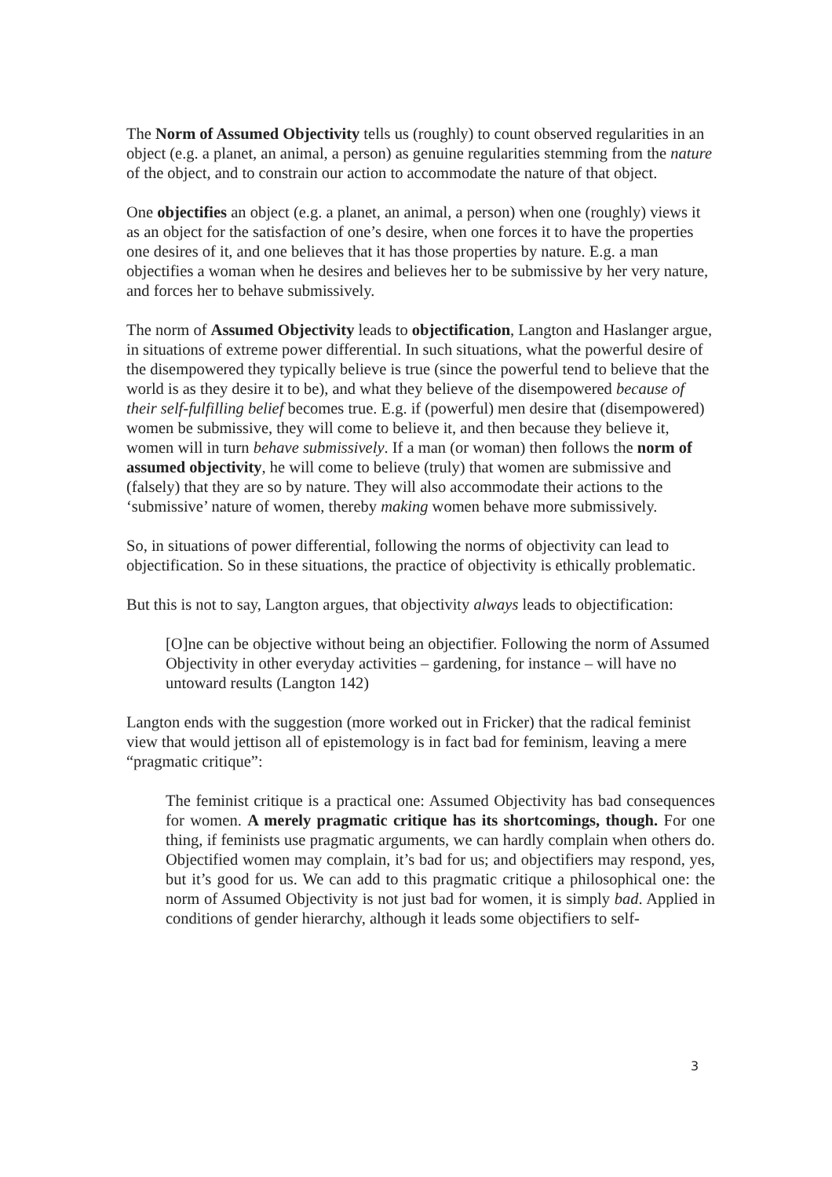The Norm of Assumed Objectivity tells us (roughly) to count observed regularities in an object (e.g. a planet, an animal, a person) as genuine regularities stemming from the nature of the object, and to constrain our action to accommodate the nature of that object.
One objectifies an object (e.g. a planet, an animal, a person) when one (roughly) views it as an object for the satisfaction of one’s desire, when one forces it to have the properties one desires of it, and one believes that it has those properties by nature. E.g. a man objectifies a woman when he desires and believes her to be submissive by her very nature, and forces her to behave submissively.
The norm of Assumed Objectivity leads to objectification, Langton and Haslanger argue, in situations of extreme power differential. In such situations, what the powerful desire of the disempowered they typically believe is true (since the powerful tend to believe that the world is as they desire it to be), and what they believe of the disempowered because of their self-fulfilling belief becomes true. E.g. if (powerful) men desire that (disempowered) women be submissive, they will come to believe it, and then because they believe it, women will in turn behave submissively. If a man (or woman) then follows the norm of assumed objectivity, he will come to believe (truly) that women are submissive and (falsely) that they are so by nature. They will also accommodate their actions to the ‘submissive’ nature of women, thereby making women behave more submissively.
So, in situations of power differential, following the norms of objectivity can lead to objectification. So in these situations, the practice of objectivity is ethically problematic.
But this is not to say, Langton argues, that objectivity always leads to objectification:
[O]ne can be objective without being an objectifier. Following the norm of Assumed Objectivity in other everyday activities – gardening, for instance – will have no untoward results (Langton 142)
Langton ends with the suggestion (more worked out in Fricker) that the radical feminist view that would jettison all of epistemology is in fact bad for feminism, leaving a mere “pragmatic critique”:
The feminist critique is a practical one: Assumed Objectivity has bad consequences for women. A merely pragmatic critique has its shortcomings, though. For one thing, if feminists use pragmatic arguments, we can hardly complain when others do. Objectified women may complain, it’s bad for us; and objectifiers may respond, yes, but it’s good for us. We can add to this pragmatic critique a philosophical one: the norm of Assumed Objectivity is not just bad for women, it is simply bad. Applied in conditions of gender hierarchy, although it leads some objectifiers to self-
3